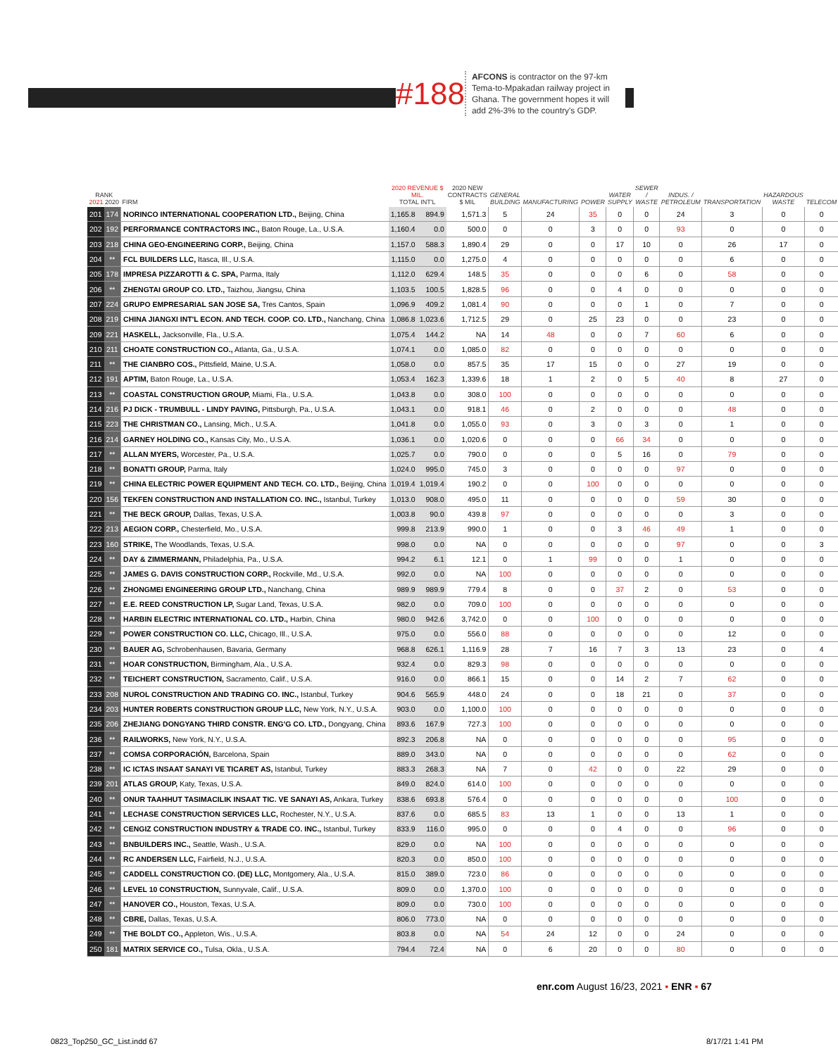#188
AFCONS is contractor on the 97-km Tema-to-Mpakadan railway project in Ghana. The government hopes it will add 2%-3% to the country's GDP.
| RANK 2021 2020 | | FIRM | 2020 REVENUE $ MIL. TOTAL INT'L | | 2020 NEW CONTRACTS $ MIL | GENERAL BUILDING | MANUFACTURING | POWER | WATER SUPPLY | SEWER / WASTE | INDUS. / PETROLEUM | TRANSPORTATION | HAZARDOUS WASTE | TELECOM |
| --- | --- | --- | --- | --- | --- | --- | --- | --- | --- | --- | --- | --- | --- | --- |
| 201 | 174 | NORINCO INTERNATIONAL COOPERATION LTD., Beijing, China | 1,165.8 | 894.9 | 1,571.3 | 5 | 24 | 35 | 0 | 0 | 24 | 3 | 0 | 0 |
| 202 | 192 | PERFORMANCE CONTRACTORS INC., Baton Rouge, La., U.S.A. | 1,160.4 | 0.0 | 500.0 | 0 | 0 | 3 | 0 | 0 | 93 | 0 | 0 | 0 |
| 203 | 218 | CHINA GEO-ENGINEERING CORP., Beijing, China | 1,157.0 | 588.3 | 1,890.4 | 29 | 0 | 0 | 17 | 10 | 0 | 26 | 17 | 0 |
| 204 | ** | FCL BUILDERS LLC, Itasca, Ill., U.S.A. | 1,115.0 | 0.0 | 1,275.0 | 4 | 0 | 0 | 0 | 0 | 0 | 6 | 0 | 0 |
| 205 | 178 | IMPRESA PIZZAROTTI & C. SPA, Parma, Italy | 1,112.0 | 629.4 | 148.5 | 35 | 0 | 0 | 0 | 6 | 0 | 58 | 0 | 0 |
| 206 | ** | ZHENGTAI GROUP CO. LTD., Taizhou, Jiangsu, China | 1,103.5 | 100.5 | 1,828.5 | 96 | 0 | 0 | 4 | 0 | 0 | 0 | 0 | 0 |
| 207 | 224 | GRUPO EMPRESARIAL SAN JOSE SA, Tres Cantos, Spain | 1,096.9 | 409.2 | 1,081.4 | 90 | 0 | 0 | 0 | 1 | 0 | 7 | 0 | 0 |
| 208 | 219 | CHINA JIANGXI INT'L ECON. AND TECH. COOP. CO. LTD., Nanchang, China | 1,086.8 | 1,023.6 | 1,712.5 | 29 | 0 | 25 | 23 | 0 | 0 | 23 | 0 | 0 |
| 209 | 221 | HASKELL, Jacksonville, Fla., U.S.A. | 1,075.4 | 144.2 | NA | 14 | 48 | 0 | 0 | 7 | 60 | 6 | 0 | 0 |
| 210 | 211 | CHOATE CONSTRUCTION CO., Atlanta, Ga., U.S.A. | 1,074.1 | 0.0 | 1,085.0 | 82 | 0 | 0 | 0 | 0 | 0 | 0 | 0 | 0 |
| 211 | ** | THE CIANBRO COS., Pittsfield, Maine, U.S.A. | 1,058.0 | 0.0 | 857.5 | 35 | 17 | 15 | 0 | 0 | 27 | 19 | 0 | 0 |
| 212 | 191 | APTIM, Baton Rouge, La., U.S.A. | 1,053.4 | 162.3 | 1,339.6 | 18 | 1 | 2 | 0 | 5 | 40 | 8 | 27 | 0 |
| 213 | ** | COASTAL CONSTRUCTION GROUP, Miami, Fla., U.S.A. | 1,043.8 | 0.0 | 308.0 | 100 | 0 | 0 | 0 | 0 | 0 | 0 | 0 | 0 |
| 214 | 216 | PJ DICK - TRUMBULL - LINDY PAVING, Pittsburgh, Pa., U.S.A. | 1,043.1 | 0.0 | 918.1 | 46 | 0 | 2 | 0 | 0 | 0 | 48 | 0 | 0 |
| 215 | 223 | THE CHRISTMAN CO., Lansing, Mich., U.S.A. | 1,041.8 | 0.0 | 1,055.0 | 93 | 0 | 3 | 0 | 3 | 0 | 1 | 0 | 0 |
| 216 | 214 | GARNEY HOLDING CO., Kansas City, Mo., U.S.A. | 1,036.1 | 0.0 | 1,020.6 | 0 | 0 | 0 | 66 | 34 | 0 | 0 | 0 | 0 |
| 217 | ** | ALLAN MYERS, Worcester, Pa., U.S.A. | 1,025.7 | 0.0 | 790.0 | 0 | 0 | 0 | 5 | 16 | 0 | 79 | 0 | 0 |
| 218 | ** | BONATTI GROUP, Parma, Italy | 1,024.0 | 995.0 | 745.0 | 3 | 0 | 0 | 0 | 0 | 97 | 0 | 0 | 0 |
| 219 | ** | CHINA ELECTRIC POWER EQUIPMENT AND TECH. CO. LTD., Beijing, China | 1,019.4 | 1,019.4 | 190.2 | 0 | 0 | 100 | 0 | 0 | 0 | 0 | 0 | 0 |
| 220 | 156 | TEKFEN CONSTRUCTION AND INSTALLATION CO. INC., Istanbul, Turkey | 1,013.0 | 908.0 | 495.0 | 11 | 0 | 0 | 0 | 0 | 59 | 30 | 0 | 0 |
| 221 | ** | THE BECK GROUP, Dallas, Texas, U.S.A. | 1,003.8 | 90.0 | 439.8 | 97 | 0 | 0 | 0 | 0 | 0 | 3 | 0 | 0 |
| 222 | 213 | AEGION CORP., Chesterfield, Mo., U.S.A. | 999.8 | 213.9 | 990.0 | 1 | 0 | 0 | 3 | 46 | 49 | 1 | 0 | 0 |
| 223 | 160 | STRIKE, The Woodlands, Texas, U.S.A. | 998.0 | 0.0 | NA | 0 | 0 | 0 | 0 | 0 | 97 | 0 | 0 | 3 |
| 224 | ** | DAY & ZIMMERMANN, Philadelphia, Pa., U.S.A. | 994.2 | 6.1 | 12.1 | 0 | 1 | 99 | 0 | 0 | 1 | 0 | 0 | 0 |
| 225 | ** | JAMES G. DAVIS CONSTRUCTION CORP., Rockville, Md., U.S.A. | 992.0 | 0.0 | NA | 100 | 0 | 0 | 0 | 0 | 0 | 0 | 0 | 0 |
| 226 | ** | ZHONGMEI ENGINEERING GROUP LTD., Nanchang, China | 989.9 | 989.9 | 779.4 | 8 | 0 | 0 | 37 | 2 | 0 | 53 | 0 | 0 |
| 227 | ** | E.E. REED CONSTRUCTION LP, Sugar Land, Texas, U.S.A. | 982.0 | 0.0 | 709.0 | 100 | 0 | 0 | 0 | 0 | 0 | 0 | 0 | 0 |
| 228 | ** | HARBIN ELECTRIC INTERNATIONAL CO. LTD., Harbin, China | 980.0 | 942.6 | 3,742.0 | 0 | 0 | 100 | 0 | 0 | 0 | 0 | 0 | 0 |
| 229 | ** | POWER CONSTRUCTION CO. LLC, Chicago, Ill., U.S.A. | 975.0 | 0.0 | 556.0 | 88 | 0 | 0 | 0 | 0 | 0 | 12 | 0 | 0 |
| 230 | ** | BAUER AG, Schrobenhausen, Bavaria, Germany | 968.8 | 626.1 | 1,116.9 | 28 | 7 | 16 | 7 | 3 | 13 | 23 | 0 | 4 |
| 231 | ** | HOAR CONSTRUCTION, Birmingham, Ala., U.S.A. | 932.4 | 0.0 | 829.3 | 98 | 0 | 0 | 0 | 0 | 0 | 0 | 0 | 0 |
| 232 | ** | TEICHERT CONSTRUCTION, Sacramento, Calif., U.S.A. | 916.0 | 0.0 | 866.1 | 15 | 0 | 0 | 14 | 2 | 7 | 62 | 0 | 0 |
| 233 | 208 | NUROL CONSTRUCTION AND TRADING CO. INC., Istanbul, Turkey | 904.6 | 565.9 | 448.0 | 24 | 0 | 0 | 18 | 21 | 0 | 37 | 0 | 0 |
| 234 | 203 | HUNTER ROBERTS CONSTRUCTION GROUP LLC, New York, N.Y., U.S.A. | 903.0 | 0.0 | 1,100.0 | 100 | 0 | 0 | 0 | 0 | 0 | 0 | 0 | 0 |
| 235 | 206 | ZHEJIANG DONGYANG THIRD CONSTR. ENG'G CO. LTD., Dongyang, China | 893.6 | 167.9 | 727.3 | 100 | 0 | 0 | 0 | 0 | 0 | 0 | 0 | 0 |
| 236 | ** | RAILWORKS, New York, N.Y., U.S.A. | 892.3 | 206.8 | NA | 0 | 0 | 0 | 0 | 0 | 0 | 95 | 0 | 0 |
| 237 | ** | COMSA CORPORACIÓN, Barcelona, Spain | 889.0 | 343.0 | NA | 0 | 0 | 0 | 0 | 0 | 0 | 62 | 0 | 0 |
| 238 | ** | IC ICTAS INSAAT SANAYI VE TICARET AS, Istanbul, Turkey | 883.3 | 268.3 | NA | 7 | 0 | 42 | 0 | 0 | 22 | 29 | 0 | 0 |
| 239 | 201 | ATLAS GROUP, Katy, Texas, U.S.A. | 849.0 | 824.0 | 614.0 | 100 | 0 | 0 | 0 | 0 | 0 | 0 | 0 | 0 |
| 240 | ** | ONUR TAAHHUT TASIMACILIK INSAAT TIC. VE SANAYI AS, Ankara, Turkey | 838.6 | 693.8 | 576.4 | 0 | 0 | 0 | 0 | 0 | 0 | 100 | 0 | 0 |
| 241 | ** | LECHASE CONSTRUCTION SERVICES LLC, Rochester, N.Y., U.S.A. | 837.6 | 0.0 | 685.5 | 83 | 13 | 1 | 0 | 0 | 13 | 1 | 0 | 0 |
| 242 | ** | CENGIZ CONSTRUCTION INDUSTRY & TRADE CO. INC., Istanbul, Turkey | 833.9 | 116.0 | 995.0 | 0 | 0 | 0 | 4 | 0 | 0 | 96 | 0 | 0 |
| 243 | ** | BNBUILDERS INC., Seattle, Wash., U.S.A. | 829.0 | 0.0 | NA | 100 | 0 | 0 | 0 | 0 | 0 | 0 | 0 | 0 |
| 244 | ** | RC ANDERSEN LLC, Fairfield, N.J., U.S.A. | 820.3 | 0.0 | 850.0 | 100 | 0 | 0 | 0 | 0 | 0 | 0 | 0 | 0 |
| 245 | ** | CADDELL CONSTRUCTION CO. (DE) LLC, Montgomery, Ala., U.S.A. | 815.0 | 389.0 | 723.0 | 86 | 0 | 0 | 0 | 0 | 0 | 0 | 0 | 0 |
| 246 | ** | LEVEL 10 CONSTRUCTION, Sunnyvale, Calif., U.S.A. | 809.0 | 0.0 | 1,370.0 | 100 | 0 | 0 | 0 | 0 | 0 | 0 | 0 | 0 |
| 247 | ** | HANOVER CO., Houston, Texas, U.S.A. | 809.0 | 0.0 | 730.0 | 100 | 0 | 0 | 0 | 0 | 0 | 0 | 0 | 0 |
| 248 | ** | CBRE, Dallas, Texas, U.S.A. | 806.0 | 773.0 | NA | 0 | 0 | 0 | 0 | 0 | 0 | 0 | 0 | 0 |
| 249 | ** | THE BOLDT CO., Appleton, Wis., U.S.A. | 803.8 | 0.0 | NA | 54 | 24 | 12 | 0 | 0 | 24 | 0 | 0 | 0 |
| 250 | 181 | MATRIX SERVICE CO., Tulsa, Okla., U.S.A. | 794.4 | 72.4 | NA | 0 | 6 | 20 | 0 | 0 | 80 | 0 | 0 | 0 |
enr.com August 16/23, 2021 ▪ ENR ▪ 67
0823_Top250_GC_List.indd 67 8/17/21 1:41 PM